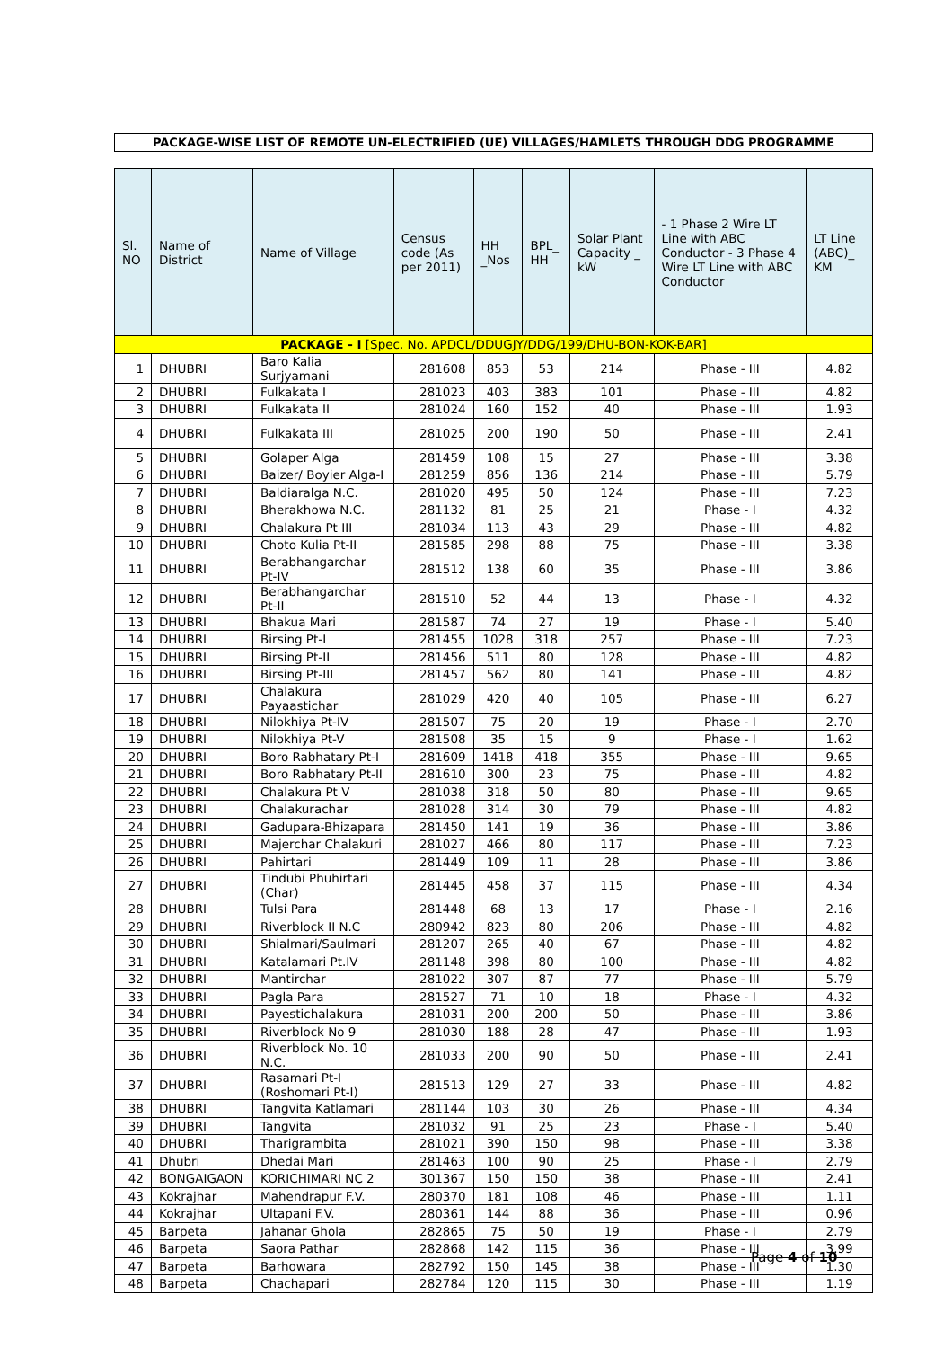PACKAGE-WISE LIST OF REMOTE UN-ELECTRIFIED (UE) VILLAGES/HAMLETS THROUGH DDG PROGRAMME
| Sl. NO | Name of District | Name of Village | Census code (As per 2011) | HH _Nos | BPL_ HH | Solar Plant Capacity _ kW | - 1 Phase 2 Wire LT Line with ABC Conductor - 3 Phase 4 Wire LT Line with ABC Conductor | LT Line (ABC)_ KM |
| --- | --- | --- | --- | --- | --- | --- | --- | --- |
| PACKAGE - I [Spec. No. APDCL/DDUGJY/DDG/199/DHU-BON-KOK-BAR] | | | | | | | | |
| 1 | DHUBRI | Baro Kalia Surjyamani | 281608 | 853 | 53 | 214 | Phase - III | 4.82 |
| 2 | DHUBRI | Fulkakata I | 281023 | 403 | 383 | 101 | Phase - III | 4.82 |
| 3 | DHUBRI | Fulkakata II | 281024 | 160 | 152 | 40 | Phase - III | 1.93 |
| 4 | DHUBRI | Fulkakata III | 281025 | 200 | 190 | 50 | Phase - III | 2.41 |
| 5 | DHUBRI | Golaper Alga | 281459 | 108 | 15 | 27 | Phase - III | 3.38 |
| 6 | DHUBRI | Baizer/ Boyier Alga-I | 281259 | 856 | 136 | 214 | Phase - III | 5.79 |
| 7 | DHUBRI | Baldiaralga N.C. | 281020 | 495 | 50 | 124 | Phase - III | 7.23 |
| 8 | DHUBRI | Bherakhowa N.C. | 281132 | 81 | 25 | 21 | Phase - I | 4.32 |
| 9 | DHUBRI | Chalakura Pt III | 281034 | 113 | 43 | 29 | Phase - III | 4.82 |
| 10 | DHUBRI | Choto Kulia Pt-II | 281585 | 298 | 88 | 75 | Phase - III | 3.38 |
| 11 | DHUBRI | Berabhangarchar Pt-IV | 281512 | 138 | 60 | 35 | Phase - III | 3.86 |
| 12 | DHUBRI | Berabhangarchar Pt-II | 281510 | 52 | 44 | 13 | Phase - I | 4.32 |
| 13 | DHUBRI | Bhakua Mari | 281587 | 74 | 27 | 19 | Phase - I | 5.40 |
| 14 | DHUBRI | Birsing Pt-I | 281455 | 1028 | 318 | 257 | Phase - III | 7.23 |
| 15 | DHUBRI | Birsing Pt-II | 281456 | 511 | 80 | 128 | Phase - III | 4.82 |
| 16 | DHUBRI | Birsing Pt-III | 281457 | 562 | 80 | 141 | Phase - III | 4.82 |
| 17 | DHUBRI | Chalakura Payaastichar | 281029 | 420 | 40 | 105 | Phase - III | 6.27 |
| 18 | DHUBRI | Nilokhiya Pt-IV | 281507 | 75 | 20 | 19 | Phase - I | 2.70 |
| 19 | DHUBRI | Nilokhiya Pt-V | 281508 | 35 | 15 | 9 | Phase - I | 1.62 |
| 20 | DHUBRI | Boro Rabhatary Pt-I | 281609 | 1418 | 418 | 355 | Phase - III | 9.65 |
| 21 | DHUBRI | Boro Rabhatary Pt-II | 281610 | 300 | 23 | 75 | Phase - III | 4.82 |
| 22 | DHUBRI | Chalakura Pt V | 281038 | 318 | 50 | 80 | Phase - III | 9.65 |
| 23 | DHUBRI | Chalakurachar | 281028 | 314 | 30 | 79 | Phase - III | 4.82 |
| 24 | DHUBRI | Gadupara-Bhizapara | 281450 | 141 | 19 | 36 | Phase - III | 3.86 |
| 25 | DHUBRI | Majerchar Chalakuri | 281027 | 466 | 80 | 117 | Phase - III | 7.23 |
| 26 | DHUBRI | Pahirtari | 281449 | 109 | 11 | 28 | Phase - III | 3.86 |
| 27 | DHUBRI | Tindubi Phuhirtari (Char) | 281445 | 458 | 37 | 115 | Phase - III | 4.34 |
| 28 | DHUBRI | Tulsi Para | 281448 | 68 | 13 | 17 | Phase - I | 2.16 |
| 29 | DHUBRI | Riverblock II N.C | 280942 | 823 | 80 | 206 | Phase - III | 4.82 |
| 30 | DHUBRI | Shialmari/Saulmari | 281207 | 265 | 40 | 67 | Phase - III | 4.82 |
| 31 | DHUBRI | Katalamari Pt.IV | 281148 | 398 | 80 | 100 | Phase - III | 4.82 |
| 32 | DHUBRI | Mantirchar | 281022 | 307 | 87 | 77 | Phase - III | 5.79 |
| 33 | DHUBRI | Pagla Para | 281527 | 71 | 10 | 18 | Phase - I | 4.32 |
| 34 | DHUBRI | Payestichalakura | 281031 | 200 | 200 | 50 | Phase - III | 3.86 |
| 35 | DHUBRI | Riverblock No 9 | 281030 | 188 | 28 | 47 | Phase - III | 1.93 |
| 36 | DHUBRI | Riverblock No. 10 N.C. | 281033 | 200 | 90 | 50 | Phase - III | 2.41 |
| 37 | DHUBRI | Rasamari Pt-I (Roshomari Pt-I) | 281513 | 129 | 27 | 33 | Phase - III | 4.82 |
| 38 | DHUBRI | Tangvita Katlamari | 281144 | 103 | 30 | 26 | Phase - III | 4.34 |
| 39 | DHUBRI | Tangvita | 281032 | 91 | 25 | 23 | Phase - I | 5.40 |
| 40 | DHUBRI | Tharigrambita | 281021 | 390 | 150 | 98 | Phase - III | 3.38 |
| 41 | Dhubri | Dhedai Mari | 281463 | 100 | 90 | 25 | Phase - I | 2.79 |
| 42 | BONGAIGAON | KORICHIMARI NC 2 | 301367 | 150 | 150 | 38 | Phase - III | 2.41 |
| 43 | Kokrajhar | Mahendrapur F.V. | 280370 | 181 | 108 | 46 | Phase - III | 1.11 |
| 44 | Kokrajhar | Ultapani F.V. | 280361 | 144 | 88 | 36 | Phase - III | 0.96 |
| 45 | Barpeta | Jahanar Ghola | 282865 | 75 | 50 | 19 | Phase - I | 2.79 |
| 46 | Barpeta | Saora Pathar | 282868 | 142 | 115 | 36 | Phase - III | 3.99 |
| 47 | Barpeta | Barhowara | 282792 | 150 | 145 | 38 | Phase - III | 1.30 |
| 48 | Barpeta | Chachapari | 282784 | 120 | 115 | 30 | Phase - III | 1.19 |
Page 4 of 10